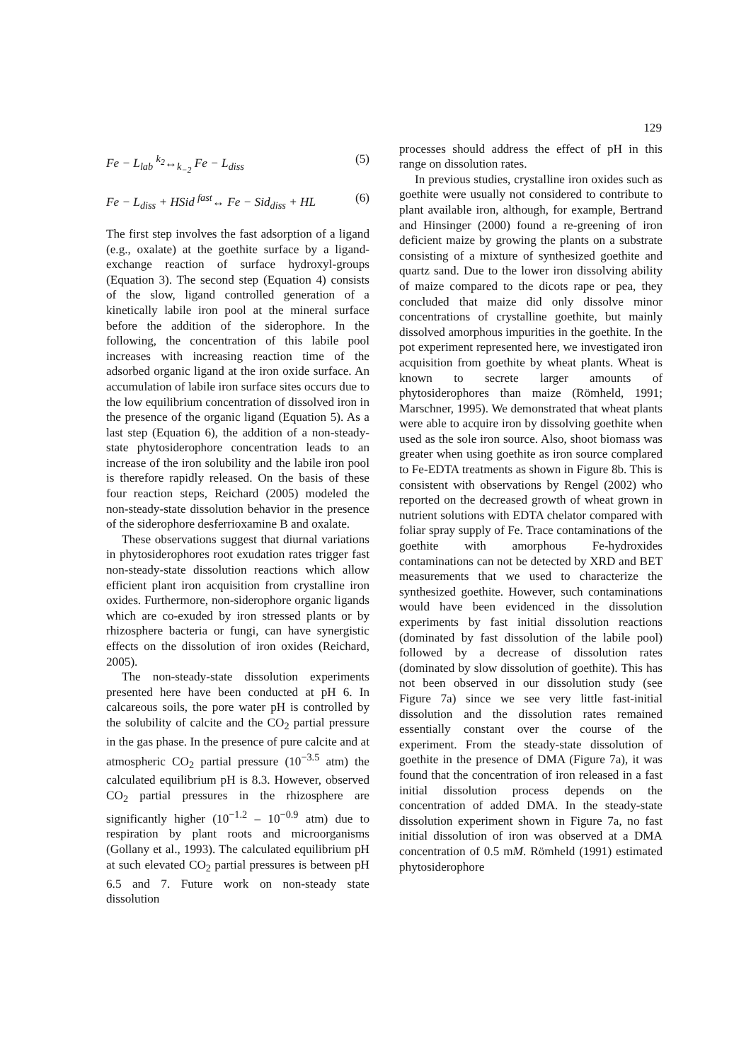129
Fe − L<sub>lab</sub> <sup>k<sub>2</sub></sup>↔<sub>k<sub>−2</sub></sub> Fe − L<sub>diss</sub> (5)
Fe − L<sub>diss</sub> + HSid <sup>fast</sup>↔ Fe − Sid<sub>diss</sub> + HL (6)
The first step involves the fast adsorption of a ligand (e.g., oxalate) at the goethite surface by a ligand-exchange reaction of surface hydroxyl-groups (Equation 3). The second step (Equation 4) consists of the slow, ligand controlled generation of a kinetically labile iron pool at the mineral surface before the addition of the siderophore. In the following, the concentration of this labile pool increases with increasing reaction time of the adsorbed organic ligand at the iron oxide surface. An accumulation of labile iron surface sites occurs due to the low equilibrium concentration of dissolved iron in the presence of the organic ligand (Equation 5). As a last step (Equation 6), the addition of a non-steady-state phytosiderophore concentration leads to an increase of the iron solubility and the labile iron pool is therefore rapidly released. On the basis of these four reaction steps, Reichard (2005) modeled the non-steady-state dissolution behavior in the presence of the siderophore desferrioxamine B and oxalate.
These observations suggest that diurnal variations in phytosiderophores root exudation rates trigger fast non-steady-state dissolution reactions which allow efficient plant iron acquisition from crystalline iron oxides. Furthermore, non-siderophore organic ligands which are co-exuded by iron stressed plants or by rhizosphere bacteria or fungi, can have synergistic effects on the dissolution of iron oxides (Reichard, 2005).
The non-steady-state dissolution experiments presented here have been conducted at pH 6. In calcareous soils, the pore water pH is controlled by the solubility of calcite and the CO<sub>2</sub> partial pressure in the gas phase. In the presence of pure calcite and at atmospheric CO<sub>2</sub> partial pressure (10<sup>−3.5</sup> atm) the calculated equilibrium pH is 8.3. However, observed CO<sub>2</sub> partial pressures in the rhizosphere are significantly higher (10<sup>−1.2</sup> – 10<sup>−0.9</sup> atm) due to respiration by plant roots and microorganisms (Gollany et al., 1993). The calculated equilibrium pH at such elevated CO<sub>2</sub> partial pressures is between pH 6.5 and 7. Future work on non-steady state dissolution
processes should address the effect of pH in this range on dissolution rates.
In previous studies, crystalline iron oxides such as goethite were usually not considered to contribute to plant available iron, although, for example, Bertrand and Hinsinger (2000) found a re-greening of iron deficient maize by growing the plants on a substrate consisting of a mixture of synthesized goethite and quartz sand. Due to the lower iron dissolving ability of maize compared to the dicots rape or pea, they concluded that maize did only dissolve minor concentrations of crystalline goethite, but mainly dissolved amorphous impurities in the goethite. In the pot experiment represented here, we investigated iron acquisition from goethite by wheat plants. Wheat is known to secrete larger amounts of phytosiderophores than maize (Römheld, 1991; Marschner, 1995). We demonstrated that wheat plants were able to acquire iron by dissolving goethite when used as the sole iron source. Also, shoot biomass was greater when using goethite as iron source complared to Fe-EDTA treatments as shown in Figure 8b. This is consistent with observations by Rengel (2002) who reported on the decreased growth of wheat grown in nutrient solutions with EDTA chelator compared with foliar spray supply of Fe. Trace contaminations of the goethite with amorphous Fe-hydroxides contaminations can not be detected by XRD and BET measurements that we used to characterize the synthesized goethite. However, such contaminations would have been evidenced in the dissolution experiments by fast initial dissolution reactions (dominated by fast dissolution of the labile pool) followed by a decrease of dissolution rates (dominated by slow dissolution of goethite). This has not been observed in our dissolution study (see Figure 7a) since we see very little fast-initial dissolution and the dissolution rates remained essentially constant over the course of the experiment. From the steady-state dissolution of goethite in the presence of DMA (Figure 7a), it was found that the concentration of iron released in a fast initial dissolution process depends on the concentration of added DMA. In the steady-state dissolution experiment shown in Figure 7a, no fast initial dissolution of iron was observed at a DMA concentration of 0.5 mM. Römheld (1991) estimated phytosiderophore